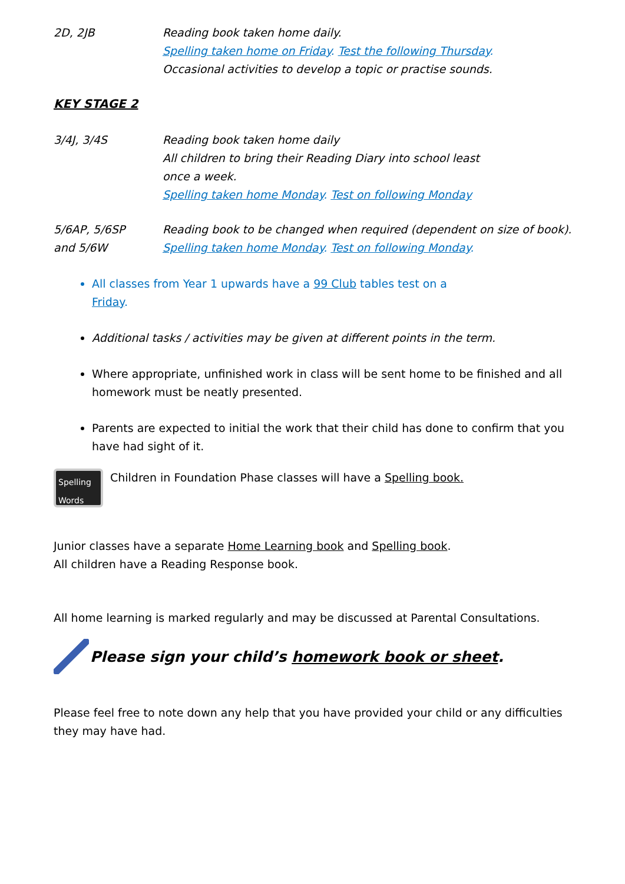2D, 2JB Reading book taken home daily.
Spelling taken home on Friday. Test the following Thursday.
Occasional activities to develop a topic or practise sounds.
KEY STAGE 2
3/4J, 3/4S Reading book taken home daily
All children to bring their Reading Diary into school least
once a week.
Spelling taken home Monday. Test on following Monday
5/6AP, 5/6SP
and 5/6W
Reading book to be changed when required (dependent on size of book).
Spelling taken home Monday. Test on following Monday.
All classes from Year 1 upwards have a 99 Club tables test on a
Friday.
Additional tasks / activities may be given at different points in the term.
Where appropriate, unfinished work in class will be sent home to be finished and all homework must be neatly presented.
Parents are expected to initial the work that their child has done to confirm that you have had sight of it.
Spelling
Words
Children in Foundation Phase classes will have a Spelling book.
Junior classes have a separate Home Learning book and Spelling book.
All children have a Reading Response book.
All home learning is marked regularly and may be discussed at Parental Consultations.
Please sign your child’s homework book or sheet.
Please feel free to note down any help that you have provided your child or any difficulties they may have had.